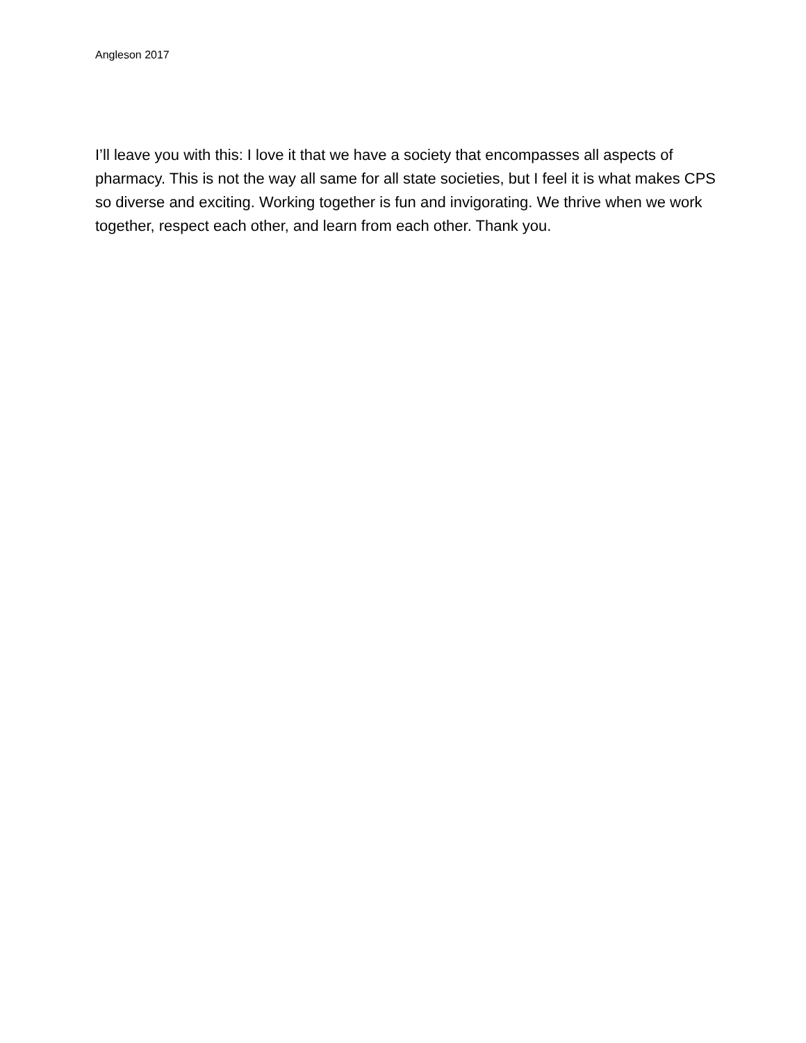Angleson 2017
I’ll leave you with this: I love it that we have a society that encompasses all aspects of pharmacy. This is not the way all same for all state societies, but I feel it is what makes CPS so diverse and exciting. Working together is fun and invigorating. We thrive when we work together, respect each other, and learn from each other. Thank you.